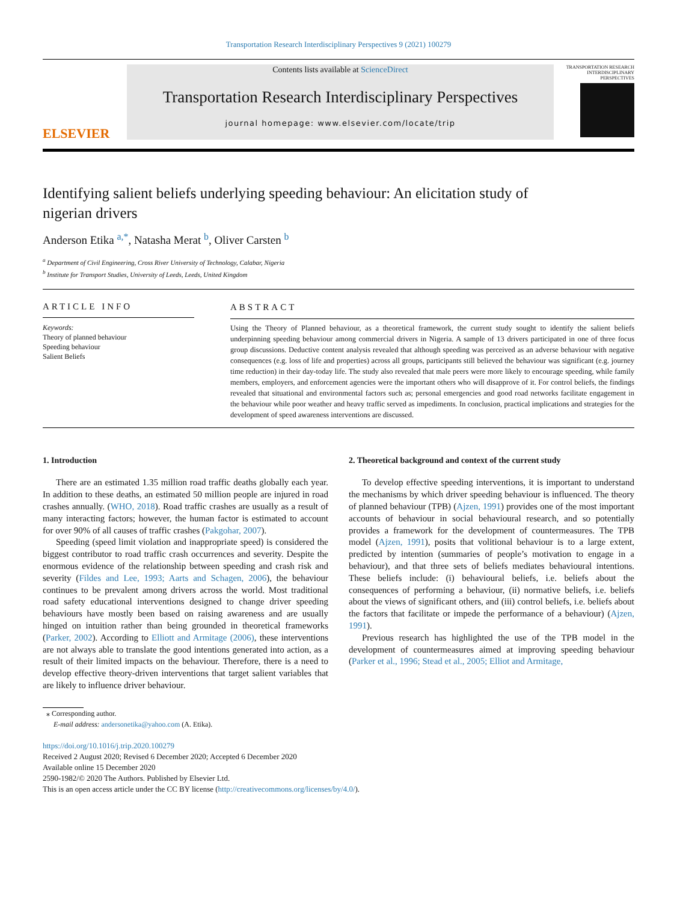Transportation Research Interdisciplinary Perspectives 9 (2021) 100279
ELSEVIER
Contents lists available at ScienceDirect
Transportation Research Interdisciplinary Perspectives
journal homepage: www.elsevier.com/locate/trip
TRANSPORTATION RESEARCH INTERDISCIPLINARY PERSPECTIVES
Identifying salient beliefs underlying speeding behaviour: An elicitation study of nigerian drivers
Anderson Etika <sup>a,*</sup>, Natasha Merat <sup>b</sup>, Oliver Carsten <sup>b</sup>
<sup>a</sup> Department of Civil Engineering, Cross River University of Technology, Calabar, Nigeria
<sup>b</sup> Institute for Transport Studies, University of Leeds, Leeds, United Kingdom
ARTICLE INFO
Keywords:
Theory of planned behaviour
Speeding behaviour
Salient Beliefs
ABSTRACT
Using the Theory of Planned behaviour, as a theoretical framework, the current study sought to identify the salient beliefs underpinning speeding behaviour among commercial drivers in Nigeria. A sample of 13 drivers participated in one of three focus group discussions. Deductive content analysis revealed that although speeding was perceived as an adverse behaviour with negative consequences (e.g. loss of life and properties) across all groups, participants still believed the behaviour was significant (e.g. journey time reduction) in their day-today life. The study also revealed that male peers were more likely to encourage speeding, while family members, employers, and enforcement agencies were the important others who will disapprove of it. For control beliefs, the findings revealed that situational and environmental factors such as; personal emergencies and good road networks facilitate engagement in the behaviour while poor weather and heavy traffic served as impediments. In conclusion, practical implications and strategies for the development of speed awareness interventions are discussed.
1. Introduction
There are an estimated 1.35 million road traffic deaths globally each year. In addition to these deaths, an estimated 50 million people are injured in road crashes annually. (WHO, 2018). Road traffic crashes are usually as a result of many interacting factors; however, the human factor is estimated to account for over 90% of all causes of traffic crashes (Pakgohar, 2007).
Speeding (speed limit violation and inappropriate speed) is considered the biggest contributor to road traffic crash occurrences and severity. Despite the enormous evidence of the relationship between speeding and crash risk and severity (Fildes and Lee, 1993; Aarts and Schagen, 2006), the behaviour continues to be prevalent among drivers across the world. Most traditional road safety educational interventions designed to change driver speeding behaviours have mostly been based on raising awareness and are usually hinged on intuition rather than being grounded in theoretical frameworks (Parker, 2002). According to Elliott and Armitage (2006), these interventions are not always able to translate the good intentions generated into action, as a result of their limited impacts on the behaviour. Therefore, there is a need to develop effective theory-driven interventions that target salient variables that are likely to influence driver behaviour.
2. Theoretical background and context of the current study
To develop effective speeding interventions, it is important to understand the mechanisms by which driver speeding behaviour is influenced. The theory of planned behaviour (TPB) (Ajzen, 1991) provides one of the most important accounts of behaviour in social behavioural research, and so potentially provides a framework for the development of countermeasures. The TPB model (Ajzen, 1991), posits that volitional behaviour is to a large extent, predicted by intention (summaries of people’s motivation to engage in a behaviour), and that three sets of beliefs mediates behavioural intentions. These beliefs include: (i) behavioural beliefs, i.e. beliefs about the consequences of performing a behaviour, (ii) normative beliefs, i.e. beliefs about the views of significant others, and (iii) control beliefs, i.e. beliefs about the factors that facilitate or impede the performance of a behaviour) (Ajzen, 1991).
Previous research has highlighted the use of the TPB model in the development of countermeasures aimed at improving speeding behaviour (Parker et al., 1996; Stead et al., 2005; Elliot and Armitage,
⁎ Corresponding author.
E-mail address: andersonetika@yahoo.com (A. Etika).
https://doi.org/10.1016/j.trip.2020.100279
Received 2 August 2020; Revised 6 December 2020; Accepted 6 December 2020
Available online 15 December 2020
2590-1982/© 2020 The Authors. Published by Elsevier Ltd.
This is an open access article under the CC BY license (http://creativecommons.org/licenses/by/4.0/).